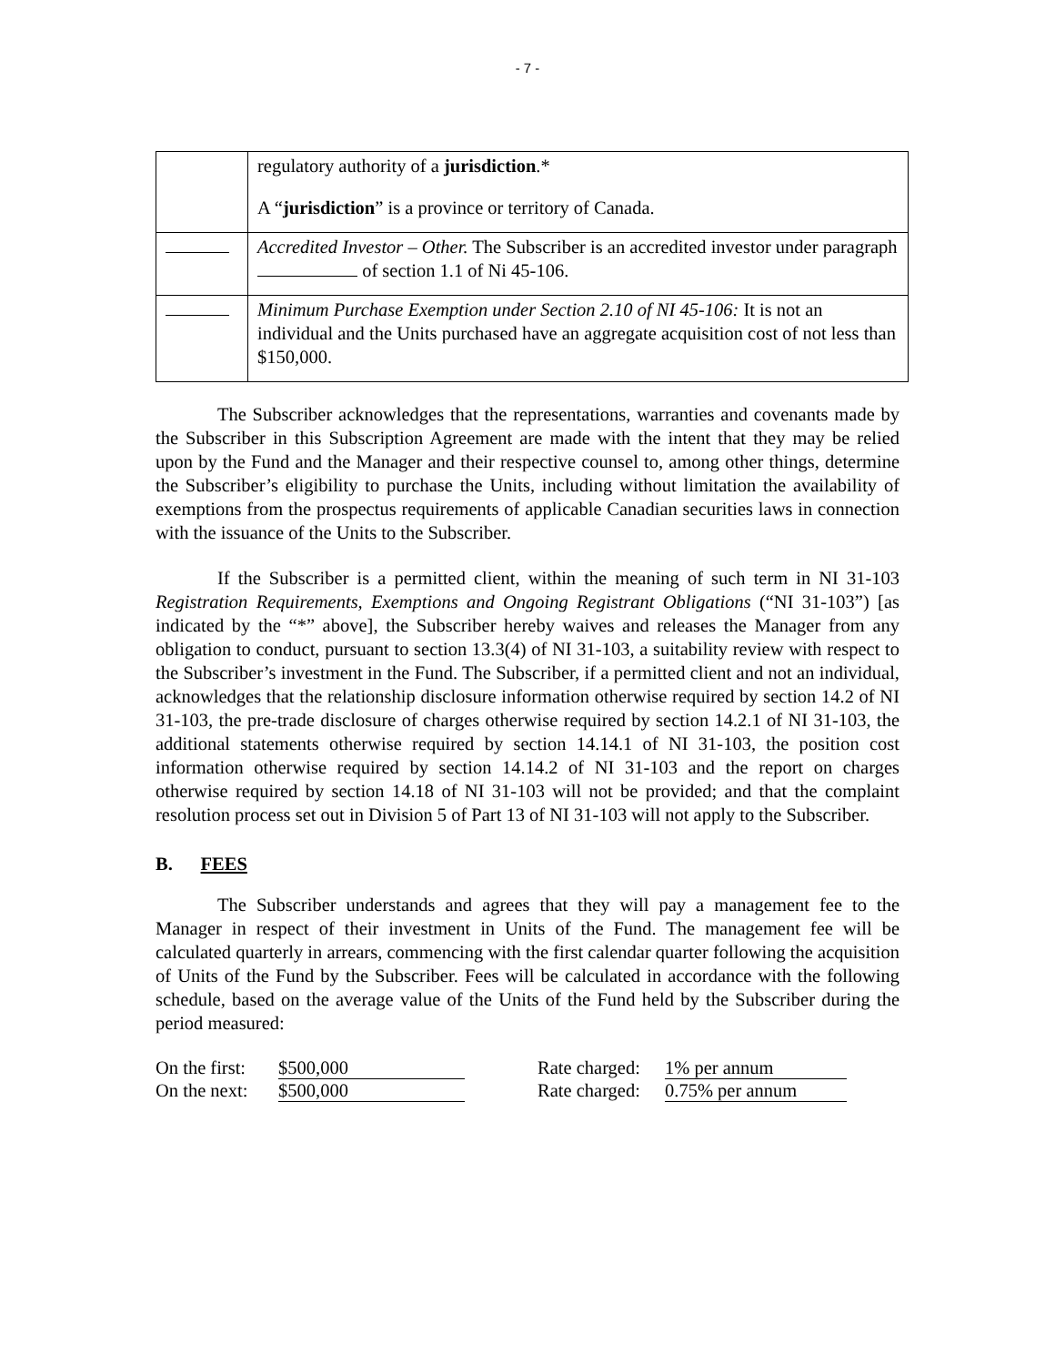- 7 -
| | regulatory authority of a jurisdiction .* A “ jurisdiction ” is a province or territory of Canada. |
| | Accredited Investor – Other. The Subscriber is an accredited investor under paragraph of section 1.1 of Ni 45-106. |
| | Minimum Purchase Exemption under Section 2.10 of NI 45-106: It is not an individual and the Units purchased have an aggregate acquisition cost of not less than $150,000. |
The Subscriber acknowledges that the representations, warranties and covenants made by the Subscriber in this Subscription Agreement are made with the intent that they may be relied upon by the Fund and the Manager and their respective counsel to, among other things, determine the Subscriber’s eligibility to purchase the Units, including without limitation the availability of exemptions from the prospectus requirements of applicable Canadian securities laws in connection with the issuance of the Units to the Subscriber.
If the Subscriber is a permitted client, within the meaning of such term in NI 31-103 Registration Requirements, Exemptions and Ongoing Registrant Obligations (“NI 31-103”) [as indicated by the “*” above], the Subscriber hereby waives and releases the Manager from any obligation to conduct, pursuant to section 13.3(4) of NI 31-103, a suitability review with respect to the Subscriber’s investment in the Fund. The Subscriber, if a permitted client and not an individual, acknowledges that the relationship disclosure information otherwise required by section 14.2 of NI 31-103, the pre-trade disclosure of charges otherwise required by section 14.2.1 of NI 31-103, the additional statements otherwise required by section 14.14.1 of NI 31-103, the position cost information otherwise required by section 14.14.2 of NI 31-103 and the report on charges otherwise required by section 14.18 of NI 31-103 will not be provided; and that the complaint resolution process set out in Division 5 of Part 13 of NI 31-103 will not apply to the Subscriber.
B. FEES
The Subscriber understands and agrees that they will pay a management fee to the Manager in respect of their investment in Units of the Fund. The management fee will be calculated quarterly in arrears, commencing with the first calendar quarter following the acquisition of Units of the Fund by the Subscriber. Fees will be calculated in accordance with the following schedule, based on the average value of the Units of the Fund held by the Subscriber during the period measured:
| On the first: | $500,000 | | Rate charged: | 1% per annum |
| On the next: | $500,000 | | Rate charged: | 0.75% per annum |